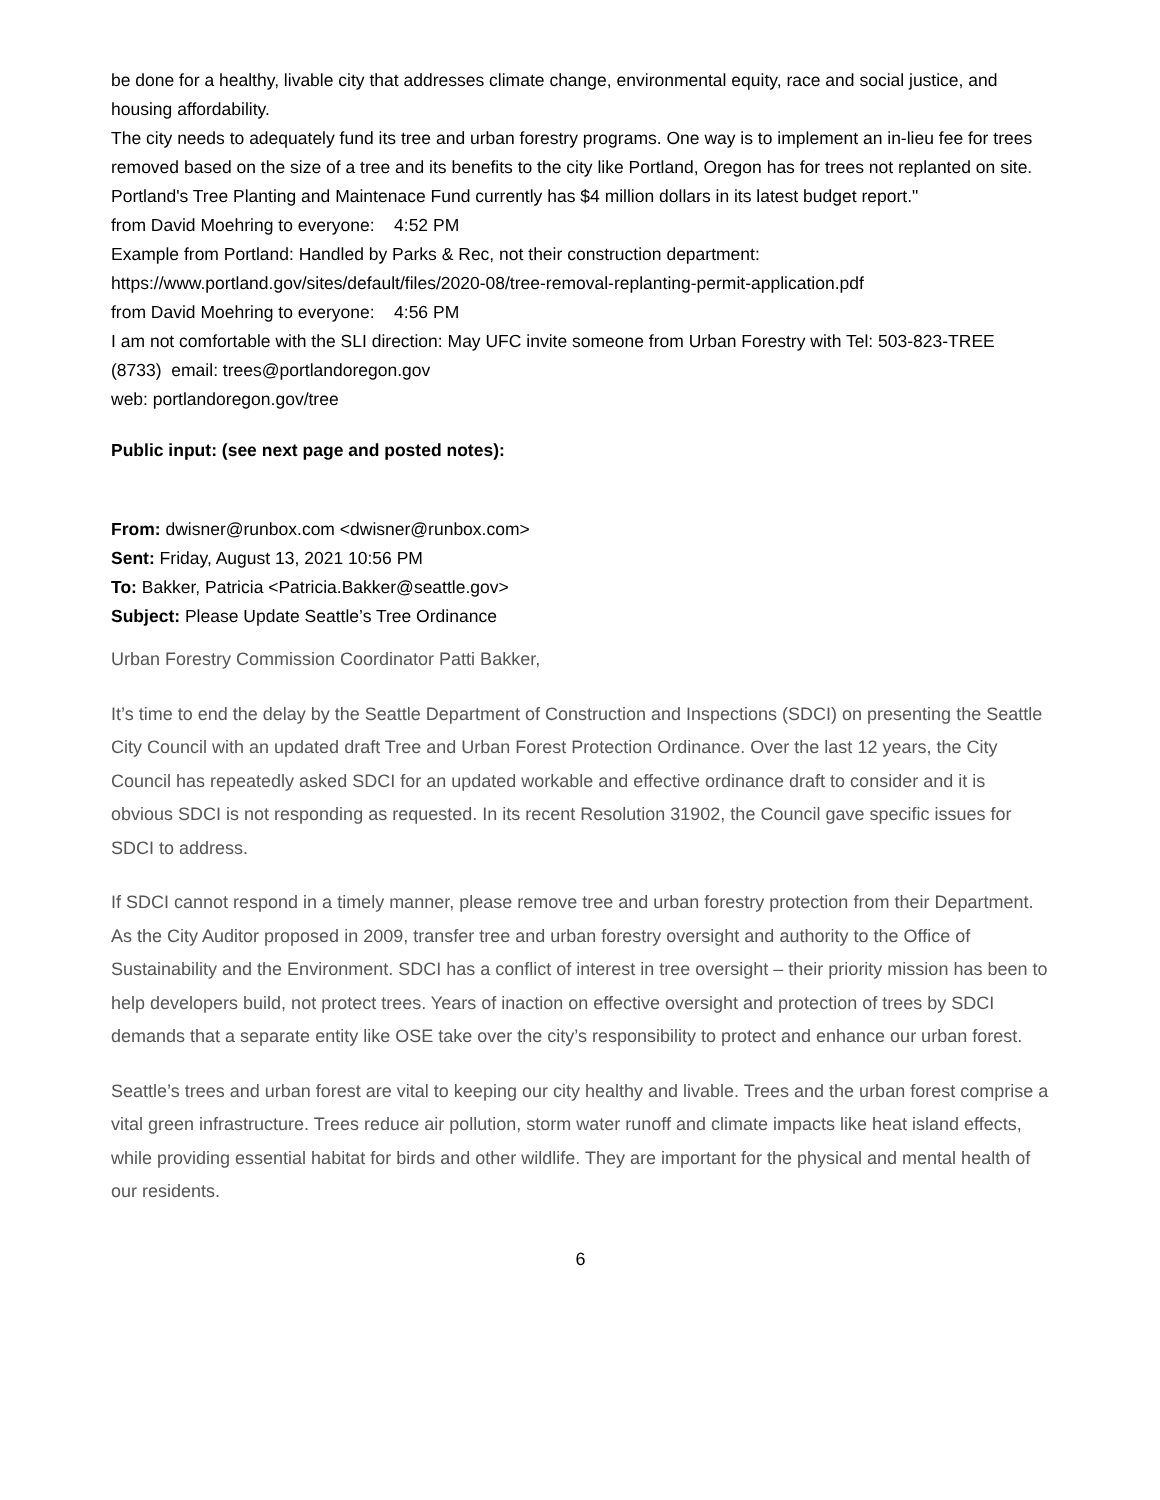be done for a healthy, livable city that addresses climate change, environmental equity, race and social justice, and housing affordability.
The city needs to adequately fund its tree and urban forestry programs. One way is to implement an in-lieu fee for trees removed based on the size of a tree and its benefits to the city like Portland, Oregon has for trees not replanted on site. Portland's Tree Planting and Maintenace Fund currently has $4 million dollars in its latest budget report."
from David Moehring to everyone: 4:52 PM
Example from Portland: Handled by Parks & Rec, not their construction department:
https://www.portland.gov/sites/default/files/2020-08/tree-removal-replanting-permit-application.pdf
from David Moehring to everyone: 4:56 PM
I am not comfortable with the SLI direction: May UFC invite someone from Urban Forestry with Tel: 503-823-TREE (8733) email: trees@portlandoregon.gov
web: portlandoregon.gov/tree
Public input: (see next page and posted notes):
From: dwisner@runbox.com <dwisner@runbox.com>
Sent: Friday, August 13, 2021 10:56 PM
To: Bakker, Patricia <Patricia.Bakker@seattle.gov>
Subject: Please Update Seattle’s Tree Ordinance
Urban Forestry Commission Coordinator Patti Bakker,
It’s time to end the delay by the Seattle Department of Construction and Inspections (SDCI) on presenting the Seattle City Council with an updated draft Tree and Urban Forest Protection Ordinance. Over the last 12 years, the City Council has repeatedly asked SDCI for an updated workable and effective ordinance draft to consider and it is obvious SDCI is not responding as requested. In its recent Resolution 31902, the Council gave specific issues for SDCI to address.
If SDCI cannot respond in a timely manner, please remove tree and urban forestry protection from their Department. As the City Auditor proposed in 2009, transfer tree and urban forestry oversight and authority to the Office of Sustainability and the Environment. SDCI has a conflict of interest in tree oversight – their priority mission has been to help developers build, not protect trees. Years of inaction on effective oversight and protection of trees by SDCI demands that a separate entity like OSE take over the city’s responsibility to protect and enhance our urban forest.
Seattle’s trees and urban forest are vital to keeping our city healthy and livable. Trees and the urban forest comprise a vital green infrastructure. Trees reduce air pollution, storm water runoff and climate impacts like heat island effects, while providing essential habitat for birds and other wildlife. They are important for the physical and mental health of our residents.
6